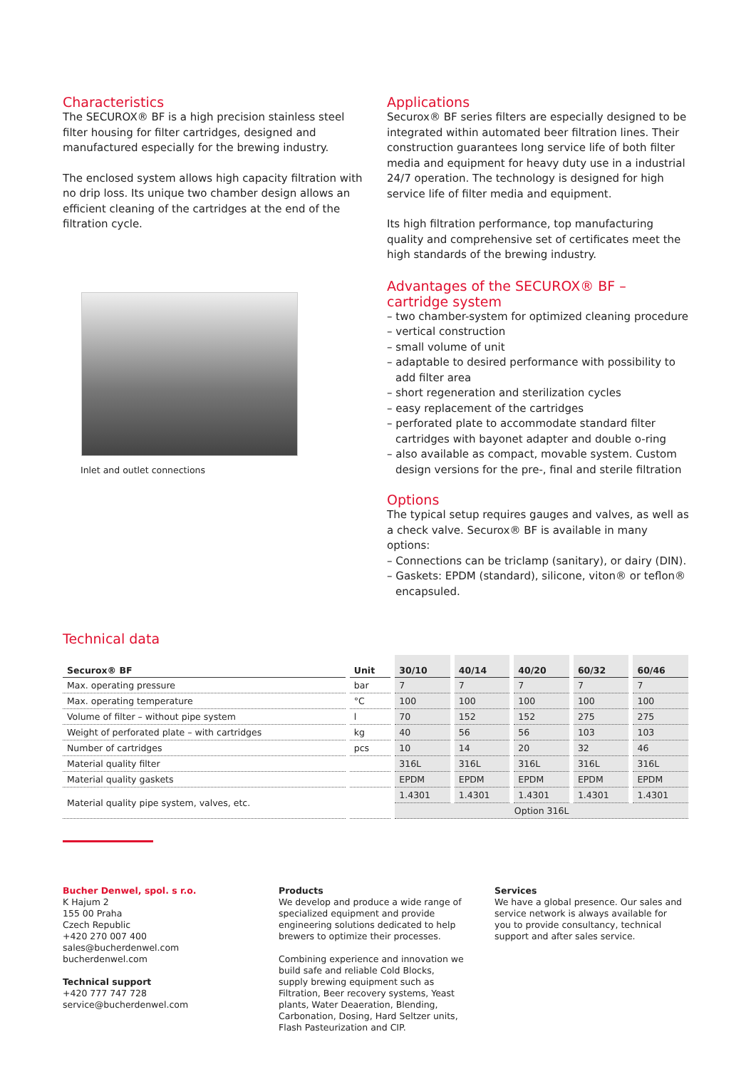Characteristics
The SECUROX® BF is a high precision stainless steel filter housing for filter cartridges, designed and manufactured especially for the brewing industry.
The enclosed system allows high capacity filtration with no drip loss. Its unique two chamber design allows an efficient cleaning of the cartridges at the end of the filtration cycle.
Inlet and outlet connections
Applications
Securox® BF series filters are especially designed to be integrated within automated beer filtration lines. Their construction guarantees long service life of both filter media and equipment for heavy duty use in a industrial 24/7 operation. The technology is designed for high service life of filter media and equipment.
Its high filtration performance, top manufacturing quality and comprehensive set of certificates meet the high standards of the brewing industry.
Advantages of the SECUROX® BF –
cartridge system
– two chamber-system for optimized cleaning procedure
– vertical construction
– small volume of unit
– adaptable to desired performance with possibility to add filter area
– short regeneration and sterilization cycles
– easy replacement of the cartridges
– perforated plate to accommodate standard filter cartridges with bayonet adapter and double o-ring
– also available as compact, movable system. Custom design versions for the pre-, final and sterile filtration
Options
The typical setup requires gauges and valves, as well as a check valve. Securox® BF is available in many options:
– Connections can be triclamp (sanitary), or dairy (DIN).
– Gaskets: EPDM (standard), silicone, viton® or teflon® encapsuled.
Technical data
| Securox® BF | Unit | 30/10 | 40/14 | 40/20 | 60/32 | 60/46 |
| --- | --- | --- | --- | --- | --- | --- |
| Max. operating pressure | bar | 7 | 7 | 7 | 7 | 7 |
| Max. operating temperature | °C | 100 | 100 | 100 | 100 | 100 |
| Volume of filter – without pipe system | l | 70 | 152 | 152 | 275 | 275 |
| Weight of perforated plate – with cartridges | kg | 40 | 56 | 56 | 103 | 103 |
| Number of cartridges | pcs | 10 | 14 | 20 | 32 | 46 |
| Material quality filter | | 316L | 316L | 316L | 316L | 316L |
| Material quality gaskets | | EPDM | EPDM | EPDM | EPDM | EPDM |
| Material quality pipe system, valves, etc. | | 1.4301 | 1.4301 | 1.4301 | 1.4301 | 1.4301 |
| | | Option 316L | | | | |
Bucher Denwel, spol. s r.o.
K Hajum 2
155 00 Praha
Czech Republic
+420 270 007 400
sales@bucherdenwel.com
bucherdenwel.com
Technical support
+420 777 747 728
service@bucherdenwel.com
Products
We develop and produce a wide range of specialized equipment and provide engineering solutions dedicated to help brewers to optimize their processes.
Combining experience and innovation we build safe and reliable Cold Blocks, supply brewing equipment such as Filtration, Beer recovery systems, Yeast plants, Water Deaeration, Blending, Carbonation, Dosing, Hard Seltzer units, Flash Pasteurization and CIP.
Services
We have a global presence. Our sales and service network is always available for you to provide consultancy, technical support and after sales service.